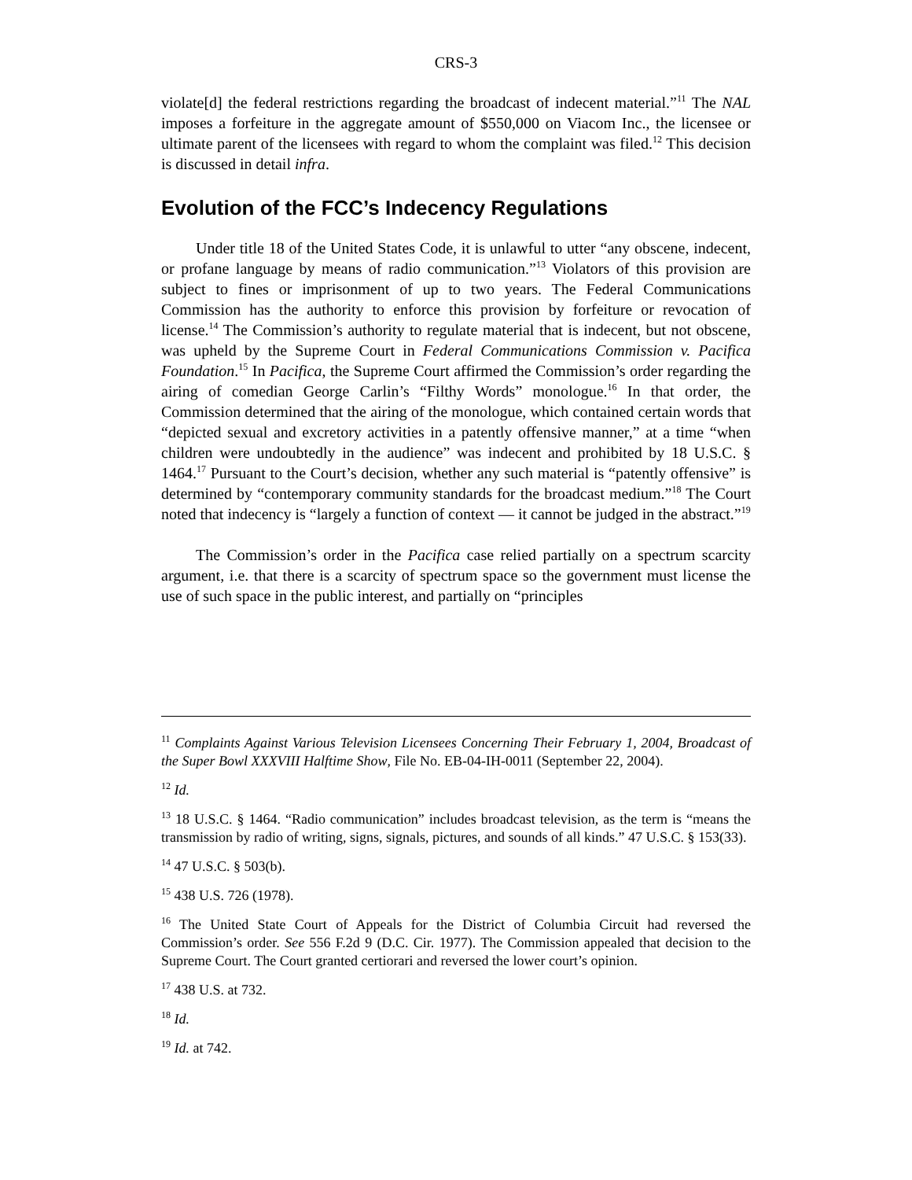CRS-3
violate[d] the federal restrictions regarding the broadcast of indecent material.”<sup>11</sup> The NAL imposes a forfeiture in the aggregate amount of $550,000 on Viacom Inc., the licensee or ultimate parent of the licensees with regard to whom the complaint was filed.<sup>12</sup> This decision is discussed in detail infra.
Evolution of the FCC’s Indecency Regulations
Under title 18 of the United States Code, it is unlawful to utter “any obscene, indecent, or profane language by means of radio communication.”<sup>13</sup> Violators of this provision are subject to fines or imprisonment of up to two years. The Federal Communications Commission has the authority to enforce this provision by forfeiture or revocation of license.<sup>14</sup> The Commission’s authority to regulate material that is indecent, but not obscene, was upheld by the Supreme Court in Federal Communications Commission v. Pacifica Foundation.<sup>15</sup> In Pacifica, the Supreme Court affirmed the Commission’s order regarding the airing of comedian George Carlin’s “Filthy Words” monologue.<sup>16</sup> In that order, the Commission determined that the airing of the monologue, which contained certain words that “depicted sexual and excretory activities in a patently offensive manner,” at a time “when children were undoubtedly in the audience” was indecent and prohibited by 18 U.S.C. § 1464.<sup>17</sup> Pursuant to the Court’s decision, whether any such material is “patently offensive” is determined by “contemporary community standards for the broadcast medium.”<sup>18</sup> The Court noted that indecency is “largely a function of context — it cannot be judged in the abstract.”<sup>19</sup>
The Commission’s order in the Pacifica case relied partially on a spectrum scarcity argument, i.e. that there is a scarcity of spectrum space so the government must license the use of such space in the public interest, and partially on “principles
<sup>11</sup> Complaints Against Various Television Licensees Concerning Their February 1, 2004, Broadcast of the Super Bowl XXXVIII Halftime Show, File No. EB-04-IH-0011 (September 22, 2004).
<sup>12</sup> Id.
<sup>13</sup> 18 U.S.C. § 1464. “Radio communication” includes broadcast television, as the term is “means the transmission by radio of writing, signs, signals, pictures, and sounds of all kinds.” 47 U.S.C. § 153(33).
<sup>14</sup> 47 U.S.C. § 503(b).
<sup>15</sup> 438 U.S. 726 (1978).
<sup>16</sup> The United State Court of Appeals for the District of Columbia Circuit had reversed the Commission’s order. See 556 F.2d 9 (D.C. Cir. 1977). The Commission appealed that decision to the Supreme Court. The Court granted certiorari and reversed the lower court’s opinion.
<sup>17</sup> 438 U.S. at 732.
<sup>18</sup> Id.
<sup>19</sup> Id. at 742.